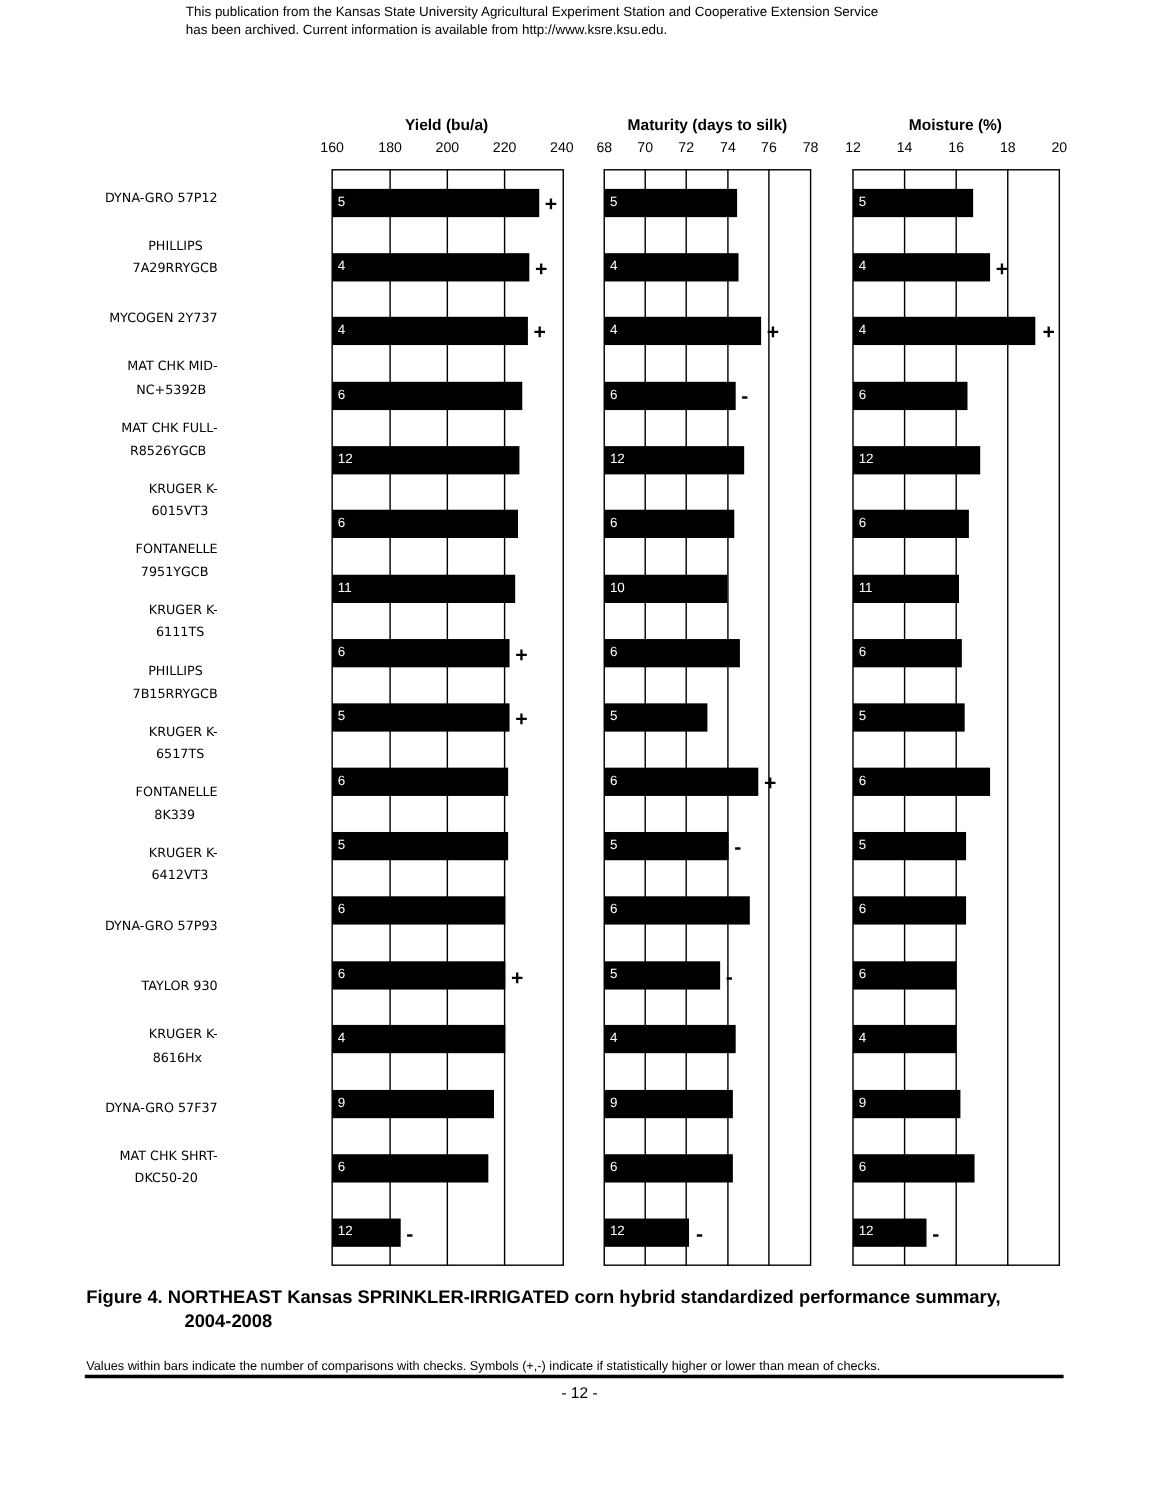This publication from the Kansas State University Agricultural Experiment Station and Cooperative Extension Service
has been archived. Current information is available from http://www.ksre.ksu.edu.
Yield (bu/a)
Maturity (days to silk)
Moisture (%)
160
180
200
220
240
68
70
72
74
76
78
12
14
16
18
20
DYNA-GRO 57P12
PHILLIPS
7A29RRYGCB
MYCOGEN 2Y737
MAT CHK MID-
NC+5392B
MAT CHK FULL-
R8526YGCB
KRUGER K-
6015VT3
FONTANELLE
7951YGCB
KRUGER K-
6111TS
PHILLIPS
7B15RRYGCB
KRUGER K-
6517TS
FONTANELLE
8K339
KRUGER K-
6412VT3
DYNA-GRO 57P93
TAYLOR 930
KRUGER K-
8616Hx
DYNA-GRO 57F37
MAT CHK SHRT-
DKC50-20
5
5
5
4
4
4
4
4
4
6
6
6
12
12
12
6
6
6
11
10
11
6
6
6
5
5
5
6
6
6
5
5
5
6
6
6
6
5
6
4
4
4
9
9
9
6
6
6
12
12
12
+
+
+
+
+
+
-
+
+
+
-
-
+
-
-
-
Figure 4. NORTHEAST Kansas SPRINKLER-IRRIGATED corn hybrid standardized performance summary,
2004-2008
Values within bars indicate the number of comparisons with checks. Symbols (+,-) indicate if statistically higher or lower than mean of checks.
- 12 -